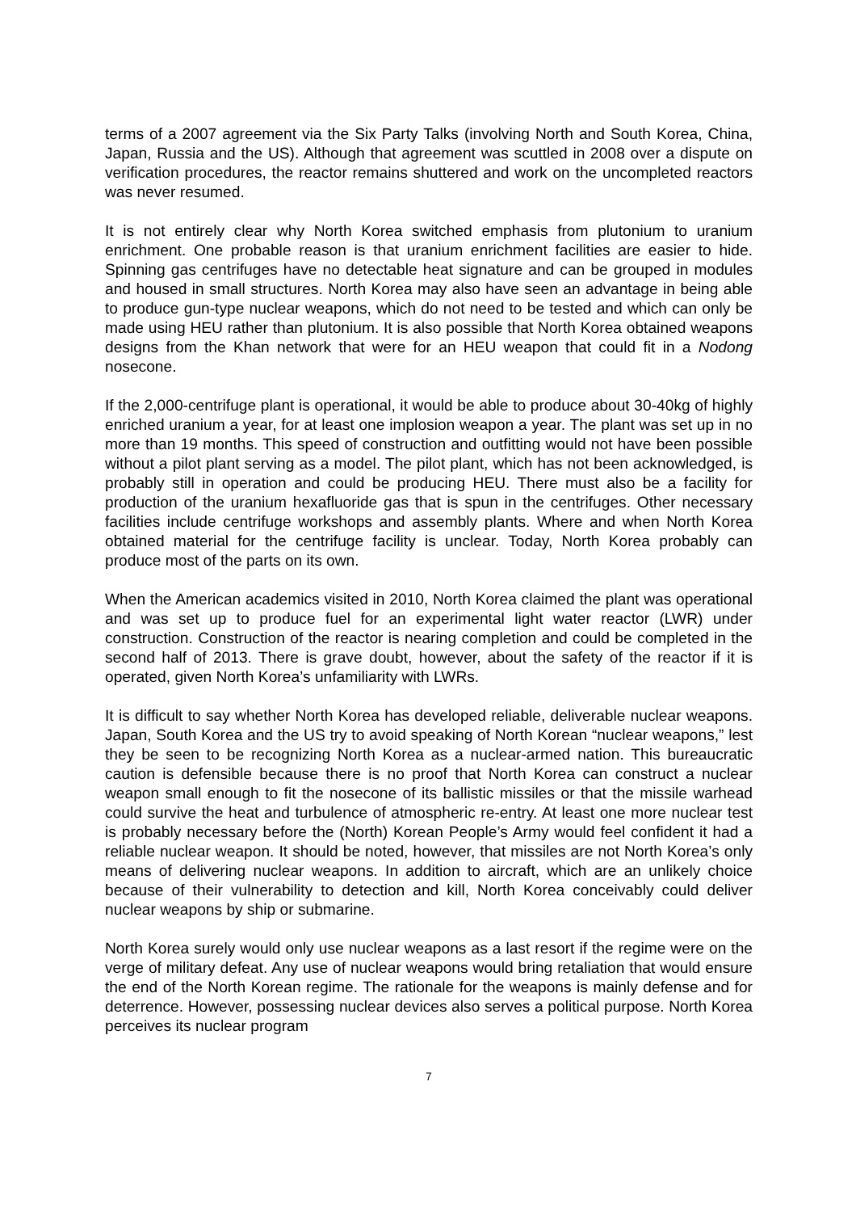terms of a 2007 agreement via the Six Party Talks (involving North and South Korea, China, Japan, Russia and the US). Although that agreement was scuttled in 2008 over a dispute on verification procedures, the reactor remains shuttered and work on the uncompleted reactors was never resumed.
It is not entirely clear why North Korea switched emphasis from plutonium to uranium enrichment. One probable reason is that uranium enrichment facilities are easier to hide. Spinning gas centrifuges have no detectable heat signature and can be grouped in modules and housed in small structures. North Korea may also have seen an advantage in being able to produce gun-type nuclear weapons, which do not need to be tested and which can only be made using HEU rather than plutonium. It is also possible that North Korea obtained weapons designs from the Khan network that were for an HEU weapon that could fit in a Nodong nosecone.
If the 2,000-centrifuge plant is operational, it would be able to produce about 30-40kg of highly enriched uranium a year, for at least one implosion weapon a year. The plant was set up in no more than 19 months. This speed of construction and outfitting would not have been possible without a pilot plant serving as a model. The pilot plant, which has not been acknowledged, is probably still in operation and could be producing HEU. There must also be a facility for production of the uranium hexafluoride gas that is spun in the centrifuges. Other necessary facilities include centrifuge workshops and assembly plants. Where and when North Korea obtained material for the centrifuge facility is unclear. Today, North Korea probably can produce most of the parts on its own.
When the American academics visited in 2010, North Korea claimed the plant was operational and was set up to produce fuel for an experimental light water reactor (LWR) under construction. Construction of the reactor is nearing completion and could be completed in the second half of 2013. There is grave doubt, however, about the safety of the reactor if it is operated, given North Korea’s unfamiliarity with LWRs.
It is difficult to say whether North Korea has developed reliable, deliverable nuclear weapons. Japan, South Korea and the US try to avoid speaking of North Korean “nuclear weapons,” lest they be seen to be recognizing North Korea as a nuclear-armed nation. This bureaucratic caution is defensible because there is no proof that North Korea can construct a nuclear weapon small enough to fit the nosecone of its ballistic missiles or that the missile warhead could survive the heat and turbulence of atmospheric re-entry. At least one more nuclear test is probably necessary before the (North) Korean People’s Army would feel confident it had a reliable nuclear weapon. It should be noted, however, that missiles are not North Korea’s only means of delivering nuclear weapons. In addition to aircraft, which are an unlikely choice because of their vulnerability to detection and kill, North Korea conceivably could deliver nuclear weapons by ship or submarine.
North Korea surely would only use nuclear weapons as a last resort if the regime were on the verge of military defeat. Any use of nuclear weapons would bring retaliation that would ensure the end of the North Korean regime. The rationale for the weapons is mainly defense and for deterrence. However, possessing nuclear devices also serves a political purpose. North Korea perceives its nuclear program
7